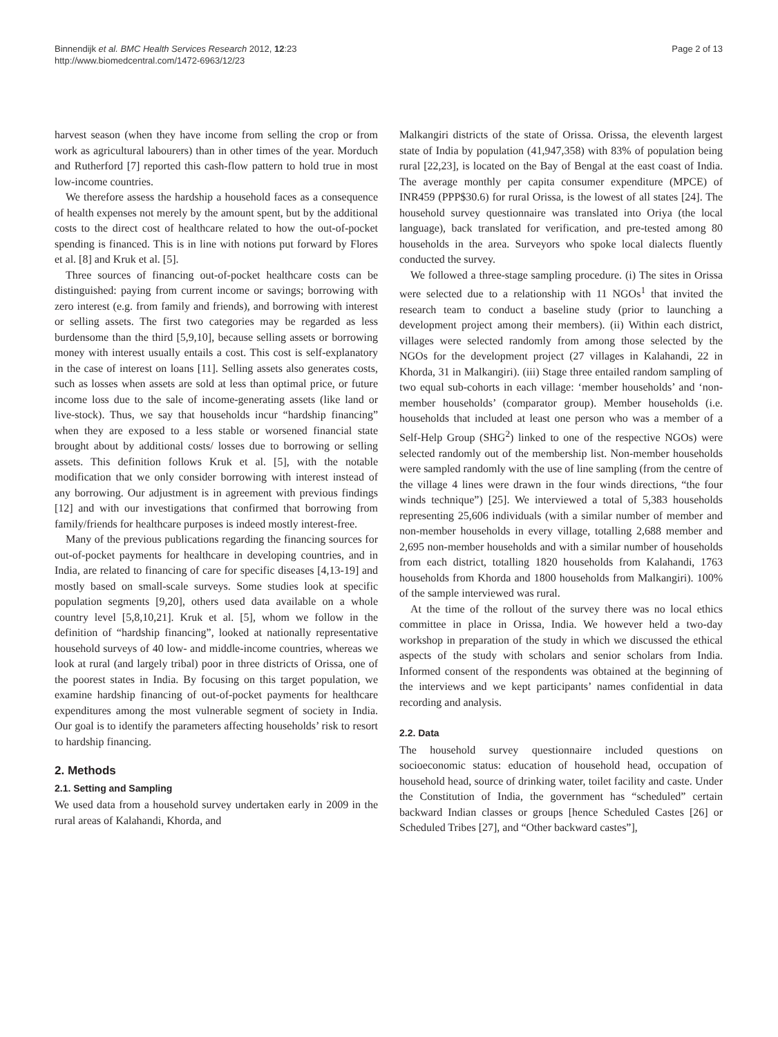Binnendijk et al. BMC Health Services Research 2012, 12:23
http://www.biomedcentral.com/1472-6963/12/23
Page 2 of 13
harvest season (when they have income from selling the crop or from work as agricultural labourers) than in other times of the year. Morduch and Rutherford [7] reported this cash-flow pattern to hold true in most low-income countries.
We therefore assess the hardship a household faces as a consequence of health expenses not merely by the amount spent, but by the additional costs to the direct cost of healthcare related to how the out-of-pocket spending is financed. This is in line with notions put forward by Flores et al. [8] and Kruk et al. [5].
Three sources of financing out-of-pocket healthcare costs can be distinguished: paying from current income or savings; borrowing with zero interest (e.g. from family and friends), and borrowing with interest or selling assets. The first two categories may be regarded as less burdensome than the third [5,9,10], because selling assets or borrowing money with interest usually entails a cost. This cost is self-explanatory in the case of interest on loans [11]. Selling assets also generates costs, such as losses when assets are sold at less than optimal price, or future income loss due to the sale of income-generating assets (like land or live-stock). Thus, we say that households incur “hardship financing” when they are exposed to a less stable or worsened financial state brought about by additional costs/ losses due to borrowing or selling assets. This definition follows Kruk et al. [5], with the notable modification that we only consider borrowing with interest instead of any borrowing. Our adjustment is in agreement with previous findings [12] and with our investigations that confirmed that borrowing from family/friends for healthcare purposes is indeed mostly interest-free.
Many of the previous publications regarding the financing sources for out-of-pocket payments for healthcare in developing countries, and in India, are related to financing of care for specific diseases [4,13-19] and mostly based on small-scale surveys. Some studies look at specific population segments [9,20], others used data available on a whole country level [5,8,10,21]. Kruk et al. [5], whom we follow in the definition of “hardship financing”, looked at nationally representative household surveys of 40 low- and middle-income countries, whereas we look at rural (and largely tribal) poor in three districts of Orissa, one of the poorest states in India. By focusing on this target population, we examine hardship financing of out-of-pocket payments for healthcare expenditures among the most vulnerable segment of society in India. Our goal is to identify the parameters affecting households’ risk to resort to hardship financing.
2. Methods
2.1. Setting and Sampling
We used data from a household survey undertaken early in 2009 in the rural areas of Kalahandi, Khorda, and
Malkangiri districts of the state of Orissa. Orissa, the eleventh largest state of India by population (41,947,358) with 83% of population being rural [22,23], is located on the Bay of Bengal at the east coast of India. The average monthly per capita consumer expenditure (MPCE) of INR459 (PPP$30.6) for rural Orissa, is the lowest of all states [24]. The household survey questionnaire was translated into Oriya (the local language), back translated for verification, and pre-tested among 80 households in the area. Surveyors who spoke local dialects fluently conducted the survey.
We followed a three-stage sampling procedure. (i) The sites in Orissa were selected due to a relationship with 11 NGOs<sup>1</sup> that invited the research team to conduct a baseline study (prior to launching a development project among their members). (ii) Within each district, villages were selected randomly from among those selected by the NGOs for the development project (27 villages in Kalahandi, 22 in Khorda, 31 in Malkangiri). (iii) Stage three entailed random sampling of two equal sub-cohorts in each village: ‘member households’ and ‘non-member households’ (comparator group). Member households (i.e. households that included at least one person who was a member of a Self-Help Group (SHG<sup>2</sup>) linked to one of the respective NGOs) were selected randomly out of the membership list. Non-member households were sampled randomly with the use of line sampling (from the centre of the village 4 lines were drawn in the four winds directions, “the four winds technique”) [25]. We interviewed a total of 5,383 households representing 25,606 individuals (with a similar number of member and non-member households in every village, totalling 2,688 member and 2,695 non-member households and with a similar number of households from each district, totalling 1820 households from Kalahandi, 1763 households from Khorda and 1800 households from Malkangiri). 100% of the sample interviewed was rural.
At the time of the rollout of the survey there was no local ethics committee in place in Orissa, India. We however held a two-day workshop in preparation of the study in which we discussed the ethical aspects of the study with scholars and senior scholars from India. Informed consent of the respondents was obtained at the beginning of the interviews and we kept participants’ names confidential in data recording and analysis.
2.2. Data
The household survey questionnaire included questions on socioeconomic status: education of household head, occupation of household head, source of drinking water, toilet facility and caste. Under the Constitution of India, the government has “scheduled” certain backward Indian classes or groups [hence Scheduled Castes [26] or Scheduled Tribes [27], and “Other backward castes”],